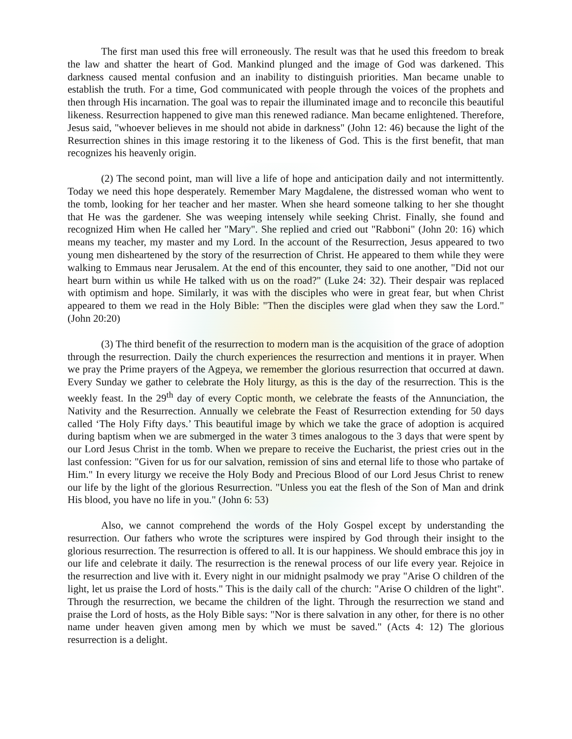The first man used this free will erroneously. The result was that he used this freedom to break the law and shatter the heart of God. Mankind plunged and the image of God was darkened. This darkness caused mental confusion and an inability to distinguish priorities. Man became unable to establish the truth. For a time, God communicated with people through the voices of the prophets and then through His incarnation. The goal was to repair the illuminated image and to reconcile this beautiful likeness. Resurrection happened to give man this renewed radiance. Man became enlightened. Therefore, Jesus said, "whoever believes in me should not abide in darkness" (John 12: 46) because the light of the Resurrection shines in this image restoring it to the likeness of God. This is the first benefit, that man recognizes his heavenly origin.
(2) The second point, man will live a life of hope and anticipation daily and not intermittently. Today we need this hope desperately. Remember Mary Magdalene, the distressed woman who went to the tomb, looking for her teacher and her master. When she heard someone talking to her she thought that He was the gardener. She was weeping intensely while seeking Christ. Finally, she found and recognized Him when He called her "Mary". She replied and cried out "Rabboni" (John 20: 16) which means my teacher, my master and my Lord. In the account of the Resurrection, Jesus appeared to two young men disheartened by the story of the resurrection of Christ. He appeared to them while they were walking to Emmaus near Jerusalem. At the end of this encounter, they said to one another, "Did not our heart burn within us while He talked with us on the road?" (Luke 24: 32). Their despair was replaced with optimism and hope. Similarly, it was with the disciples who were in great fear, but when Christ appeared to them we read in the Holy Bible: "Then the disciples were glad when they saw the Lord." (John 20:20)
(3) The third benefit of the resurrection to modern man is the acquisition of the grace of adoption through the resurrection. Daily the church experiences the resurrection and mentions it in prayer. When we pray the Prime prayers of the Agpeya, we remember the glorious resurrection that occurred at dawn. Every Sunday we gather to celebrate the Holy liturgy, as this is the day of the resurrection. This is the weekly feast. In the 29<sup>th</sup> day of every Coptic month, we celebrate the feasts of the Annunciation, the Nativity and the Resurrection. Annually we celebrate the Feast of Resurrection extending for 50 days called ‘The Holy Fifty days.’ This beautiful image by which we take the grace of adoption is acquired during baptism when we are submerged in the water 3 times analogous to the 3 days that were spent by our Lord Jesus Christ in the tomb. When we prepare to receive the Eucharist, the priest cries out in the last confession: "Given for us for our salvation, remission of sins and eternal life to those who partake of Him." In every liturgy we receive the Holy Body and Precious Blood of our Lord Jesus Christ to renew our life by the light of the glorious Resurrection. "Unless you eat the flesh of the Son of Man and drink His blood, you have no life in you." (John 6: 53)
Also, we cannot comprehend the words of the Holy Gospel except by understanding the resurrection. Our fathers who wrote the scriptures were inspired by God through their insight to the glorious resurrection. The resurrection is offered to all. It is our happiness. We should embrace this joy in our life and celebrate it daily. The resurrection is the renewal process of our life every year. Rejoice in the resurrection and live with it. Every night in our midnight psalmody we pray "Arise O children of the light, let us praise the Lord of hosts." This is the daily call of the church: "Arise O children of the light". Through the resurrection, we became the children of the light. Through the resurrection we stand and praise the Lord of hosts, as the Holy Bible says: "Nor is there salvation in any other, for there is no other name under heaven given among men by which we must be saved." (Acts 4: 12) The glorious resurrection is a delight.